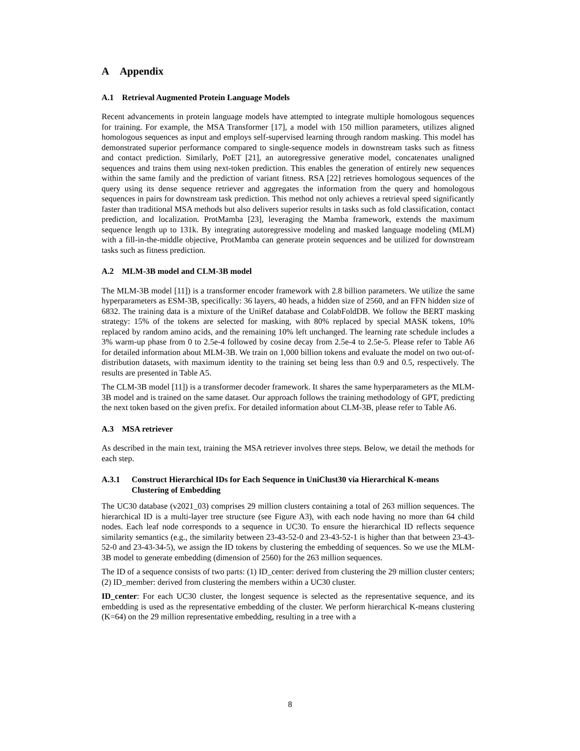A Appendix
A.1 Retrieval Augmented Protein Language Models
Recent advancements in protein language models have attempted to integrate multiple homologous sequences for training. For example, the MSA Transformer [17], a model with 150 million parameters, utilizes aligned homologous sequences as input and employs self-supervised learning through random masking. This model has demonstrated superior performance compared to single-sequence models in downstream tasks such as fitness and contact prediction. Similarly, PoET [21], an autoregressive generative model, concatenates unaligned sequences and trains them using next-token prediction. This enables the generation of entirely new sequences within the same family and the prediction of variant fitness. RSA [22] retrieves homologous sequences of the query using its dense sequence retriever and aggregates the information from the query and homologous sequences in pairs for downstream task prediction. This method not only achieves a retrieval speed significantly faster than traditional MSA methods but also delivers superior results in tasks such as fold classification, contact prediction, and localization. ProtMamba [23], leveraging the Mamba framework, extends the maximum sequence length up to 131k. By integrating autoregressive modeling and masked language modeling (MLM) with a fill-in-the-middle objective, ProtMamba can generate protein sequences and be utilized for downstream tasks such as fitness prediction.
A.2 MLM-3B model and CLM-3B model
The MLM-3B model [11]) is a transformer encoder framework with 2.8 billion parameters. We utilize the same hyperparameters as ESM-3B, specifically: 36 layers, 40 heads, a hidden size of 2560, and an FFN hidden size of 6832. The training data is a mixture of the UniRef database and ColabFoldDB. We follow the BERT masking strategy: 15% of the tokens are selected for masking, with 80% replaced by special MASK tokens, 10% replaced by random amino acids, and the remaining 10% left unchanged. The learning rate schedule includes a 3% warm-up phase from 0 to 2.5e-4 followed by cosine decay from 2.5e-4 to 2.5e-5. Please refer to Table A6 for detailed information about MLM-3B. We train on 1,000 billion tokens and evaluate the model on two out-of-distribution datasets, with maximum identity to the training set being less than 0.9 and 0.5, respectively. The results are presented in Table A5.
The CLM-3B model [11]) is a transformer decoder framework. It shares the same hyperparameters as the MLM-3B model and is trained on the same dataset. Our approach follows the training methodology of GPT, predicting the next token based on the given prefix. For detailed information about CLM-3B, please refer to Table A6.
A.3 MSA retriever
As described in the main text, training the MSA retriever involves three steps. Below, we detail the methods for each step.
A.3.1 Construct Hierarchical IDs for Each Sequence in UniClust30 via Hierarchical K-means Clustering of Embedding
The UC30 database (v2021_03) comprises 29 million clusters containing a total of 263 million sequences. The hierarchical ID is a multi-layer tree structure (see Figure A3), with each node having no more than 64 child nodes. Each leaf node corresponds to a sequence in UC30. To ensure the hierarchical ID reflects sequence similarity semantics (e.g., the similarity between 23-43-52-0 and 23-43-52-1 is higher than that between 23-43-52-0 and 23-43-34-5), we assign the ID tokens by clustering the embedding of sequences. So we use the MLM-3B model to generate embedding (dimension of 2560) for the 263 million sequences.
The ID of a sequence consists of two parts: (1) ID_center: derived from clustering the 29 million cluster centers; (2) ID_member: derived from clustering the members within a UC30 cluster.
ID_center: For each UC30 cluster, the longest sequence is selected as the representative sequence, and its embedding is used as the representative embedding of the cluster. We perform hierarchical K-means clustering (K=64) on the 29 million representative embedding, resulting in a tree with a
8